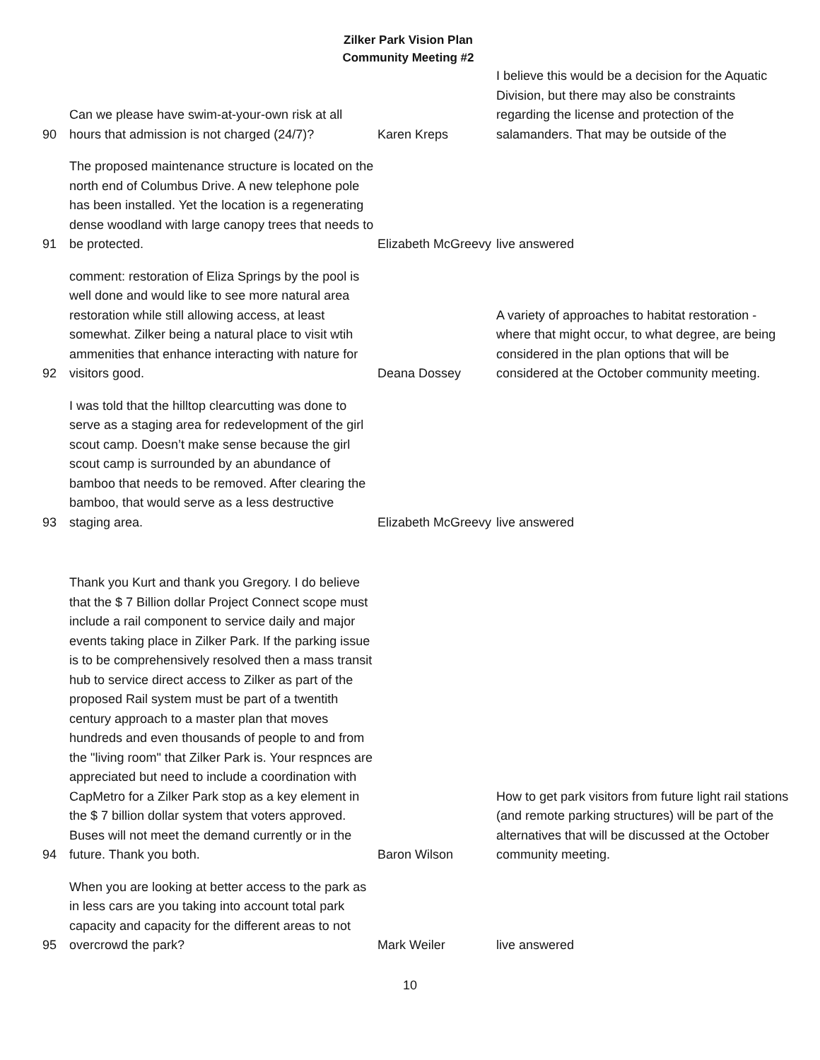Zilker Park Vision Plan
Community Meeting #2
| 90 | Can we please have swim-at-your-own risk at all hours that admission is not charged (24/7)? | Karen Kreps | I believe this would be a decision for the Aquatic Division, but there may also be constraints regarding the license and protection of the salamanders. That may be outside of the |
| 91 | The proposed maintenance structure is located on the north end of Columbus Drive. A new telephone pole has been installed. Yet the location is a regenerating dense woodland with large canopy trees that needs to be protected. | Elizabeth McGreevy | live answered |
| 92 | comment: restoration of Eliza Springs by the pool is well done and would like to see more natural area restoration while still allowing access, at least somewhat. Zilker being a natural place to visit wtih ammenities that enhance interacting with nature for visitors good. | Deana Dossey | A variety of approaches to habitat restoration - where that might occur, to what degree, are being considered in the plan options that will be considered at the October community meeting. |
| 93 | I was told that the hilltop clearcutting was done to serve as a staging area for redevelopment of the girl scout camp. Doesn’t make sense because the girl scout camp is surrounded by an abundance of bamboo that needs to be removed. After clearing the bamboo, that would serve as a less destructive staging area. | Elizabeth McGreevy | live answered |
| 94 | Thank you Kurt and thank you Gregory. I do believe that the $ 7 Billion dollar Project Connect scope must include a rail component to service daily and major events taking place in Zilker Park. If the parking issue is to be comprehensively resolved then a mass transit hub to service direct access to Zilker as part of the proposed Rail system must be part of a twentith century approach to a master plan that moves hundreds and even thousands of people to and from the "living room" that Zilker Park is. Your respnces are appreciated but need to include a coordination with CapMetro for a Zilker Park stop as a key element in the $ 7 billion dollar system that voters approved. Buses will not meet the demand currently or in the future. Thank you both. | Baron Wilson | How to get park visitors from future light rail stations (and remote parking structures) will be part of the alternatives that will be discussed at the October community meeting. |
| 95 | When you are looking at better access to the park as in less cars are you taking into account total park capacity and capacity for the different areas to not overcrowd the park? | Mark Weiler | live answered |
10